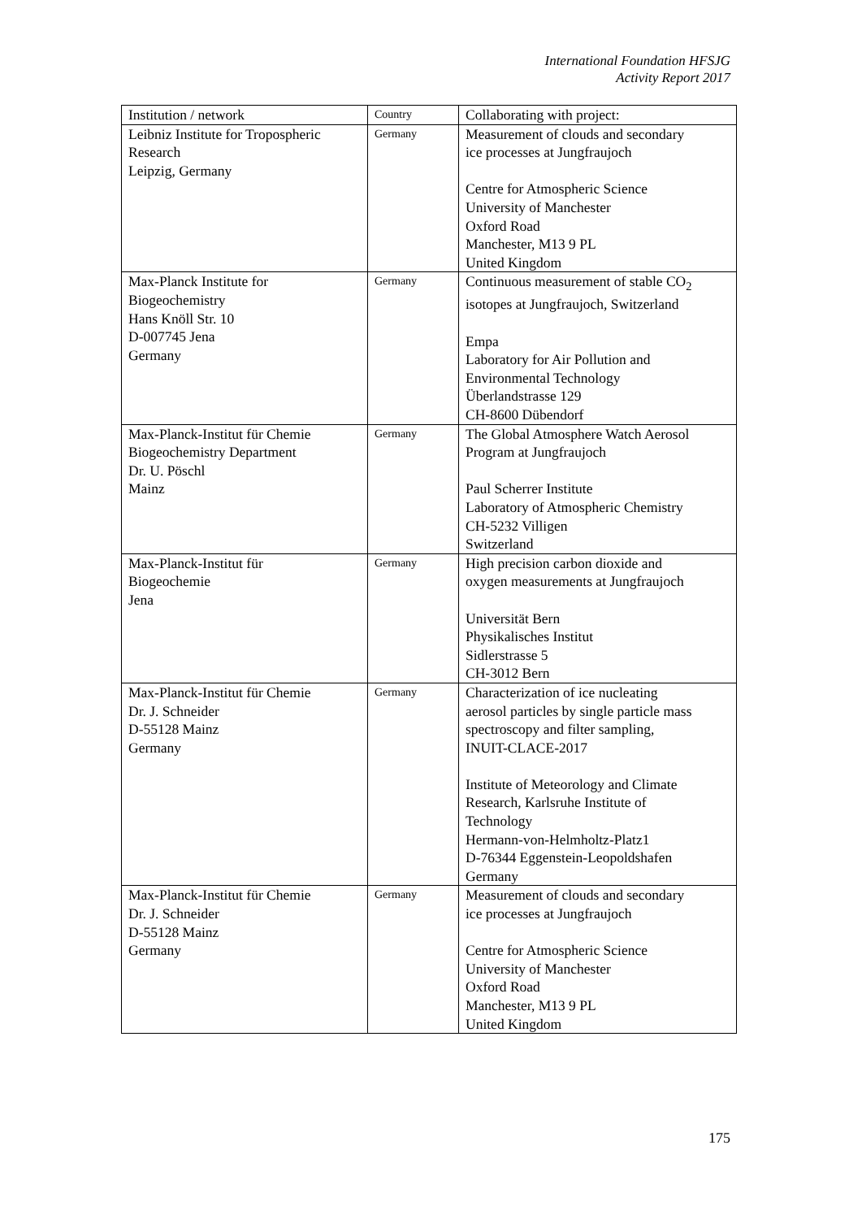International Foundation HFSJG
Activity Report 2017
| Institution / network | Country | Collaborating with project: |
| --- | --- | --- |
| Leibniz Institute for Tropospheric Research Leipzig, Germany | Germany | Measurement of clouds and secondary ice processes at Jungfraujoch Centre for Atmospheric Science University of Manchester Oxford Road Manchester, M13 9 PL United Kingdom |
| Max-Planck Institute for Biogeochemistry Hans Knöll Str. 10 D-007745 Jena Germany | Germany | Continuous measurement of stable CO<sub>2</sub> isotopes at Jungfraujoch, Switzerland Empa Laboratory for Air Pollution and Environmental Technology Überlandstrasse 129 CH-8600 Dübendorf |
| Max-Planck-Institut für Chemie Biogeochemistry Department Dr. U. Pöschl Mainz | Germany | The Global Atmosphere Watch Aerosol Program at Jungfraujoch Paul Scherrer Institute Laboratory of Atmospheric Chemistry CH-5232 Villigen Switzerland |
| Max-Planck-Institut für Biogeochemie Jena | Germany | High precision carbon dioxide and oxygen measurements at Jungfraujoch Universität Bern Physikalisches Institut Sidlerstrasse 5 CH-3012 Bern |
| Max-Planck-Institut für Chemie Dr. J. Schneider D-55128 Mainz Germany | Germany | Characterization of ice nucleating aerosol particles by single particle mass spectroscopy and filter sampling, INUIT-CLACE-2017 Institute of Meteorology and Climate Research, Karlsruhe Institute of Technology Hermann-von-Helmholtz-Platz1 D-76344 Eggenstein-Leopoldshafen Germany |
| Max-Planck-Institut für Chemie Dr. J. Schneider D-55128 Mainz Germany | Germany | Measurement of clouds and secondary ice processes at Jungfraujoch Centre for Atmospheric Science University of Manchester Oxford Road Manchester, M13 9 PL United Kingdom |
175